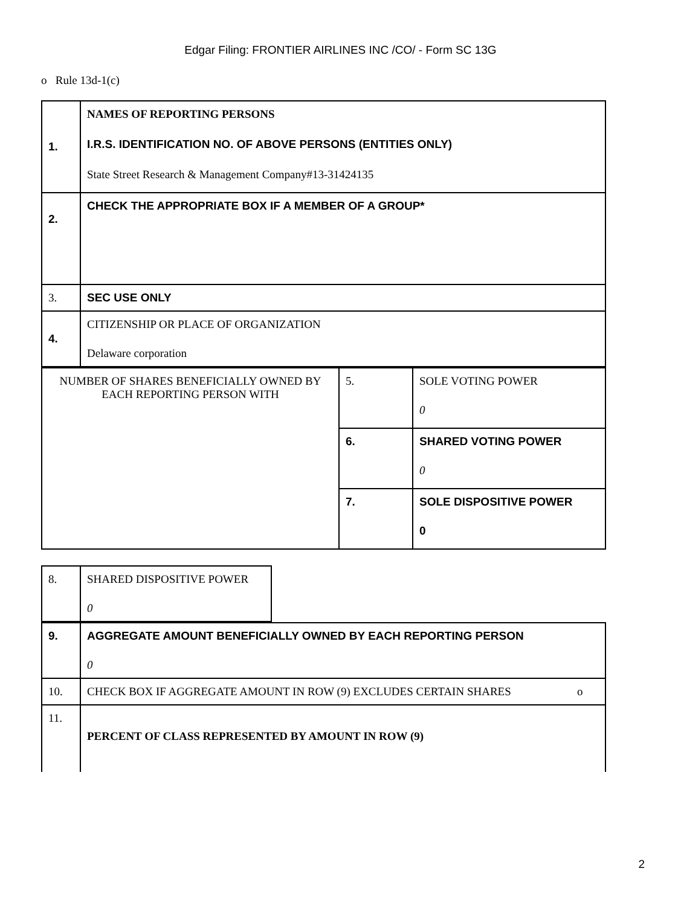Edgar Filing: FRONTIER AIRLINES INC /CO/ - Form SC 13G
o Rule 13d-1(c)
| 1. | NAMES OF REPORTING PERSONS I.R.S. IDENTIFICATION NO. OF ABOVE PERSONS (ENTITIES ONLY) State Street Research & Management Company#13-31424135 |
| 2. | CHECK THE APPROPRIATE BOX IF A MEMBER OF A GROUP* |
| 3. | SEC USE ONLY |
| 4. | CITIZENSHIP OR PLACE OF ORGANIZATION Delaware corporation |
| NUMBER OF SHARES BENEFICIALLY OWNED BY EACH REPORTING PERSON WITH | 5. | SOLE VOTING POWER 0 |
| | 6. | SHARED VOTING POWER 0 |
| | 7. | SOLE DISPOSITIVE POWER 0 |
| 8. | SHARED DISPOSITIVE POWER 0 |
| 9. | AGGREGATE AMOUNT BENEFICIALLY OWNED BY EACH REPORTING PERSON 0 |
| 10. | CHECK BOX IF AGGREGATE AMOUNT IN ROW (9) EXCLUDES CERTAIN SHARES o |
| 11. | PERCENT OF CLASS REPRESENTED BY AMOUNT IN ROW (9) |
2